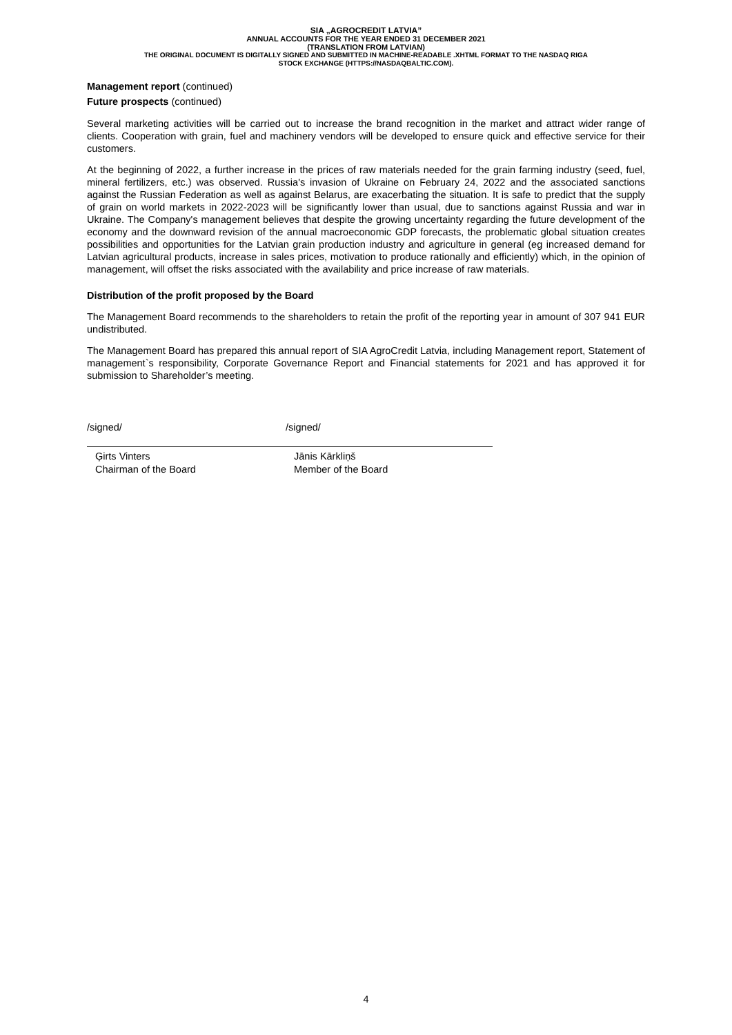SIA „AGROCREDIT LATVIA”
ANNUAL ACCOUNTS FOR THE YEAR ENDED 31 DECEMBER 2021
(TRANSLATION FROM LATVIAN)
THE ORIGINAL DOCUMENT IS DIGITALLY SIGNED AND SUBMITTED IN MACHINE-READABLE .XHTML FORMAT TO THE NASDAQ RIGA
STOCK EXCHANGE (HTTPS://NASDAQBALTIC.COM).
Management report (continued)
Future prospects (continued)
Several marketing activities will be carried out to increase the brand recognition in the market and attract wider range of clients. Cooperation with grain, fuel and machinery vendors will be developed to ensure quick and effective service for their customers.
At the beginning of 2022, a further increase in the prices of raw materials needed for the grain farming industry (seed, fuel, mineral fertilizers, etc.) was observed. Russia's invasion of Ukraine on February 24, 2022 and the associated sanctions against the Russian Federation as well as against Belarus, are exacerbating the situation. It is safe to predict that the supply of grain on world markets in 2022-2023 will be significantly lower than usual, due to sanctions against Russia and war in Ukraine. The Company's management believes that despite the growing uncertainty regarding the future development of the economy and the downward revision of the annual macroeconomic GDP forecasts, the problematic global situation creates possibilities and opportunities for the Latvian grain production industry and agriculture in general (eg increased demand for Latvian agricultural products, increase in sales prices, motivation to produce rationally and efficiently) which, in the opinion of management, will offset the risks associated with the availability and price increase of raw materials.
Distribution of the profit proposed by the Board
The Management Board recommends to the shareholders to retain the profit of the reporting year in amount of 307 941 EUR undistributed.
The Management Board has prepared this annual report of SIA AgroCredit Latvia, including Management report, Statement of management`s responsibility, Corporate Governance Report and Financial statements for 2021 and has approved it for submission to Shareholder’s meeting.
/signed/
Ģirts Vinters
Chairman of the Board
/signed/
Jānis Kārkliņš
Member of the Board
4